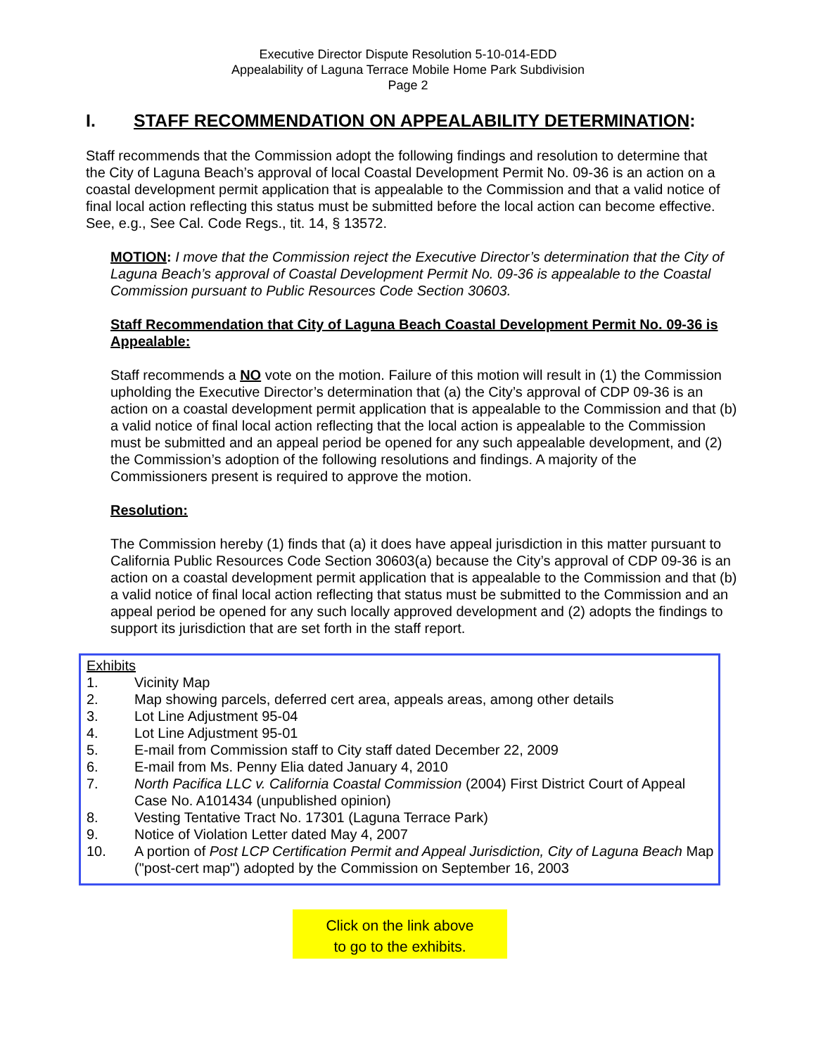Executive Director Dispute Resolution 5-10-014-EDD
Appealability of Laguna Terrace Mobile Home Park Subdivision
Page 2
I. STAFF RECOMMENDATION ON APPEALABILITY DETERMINATION:
Staff recommends that the Commission adopt the following findings and resolution to determine that the City of Laguna Beach’s approval of local Coastal Development Permit No. 09-36 is an action on a coastal development permit application that is appealable to the Commission and that a valid notice of final local action reflecting this status must be submitted before the local action can become effective. See, e.g., See Cal. Code Regs., tit. 14, § 13572.
MOTION: I move that the Commission reject the Executive Director’s determination that the City of Laguna Beach’s approval of Coastal Development Permit No. 09-36 is appealable to the Coastal Commission pursuant to Public Resources Code Section 30603.
Staff Recommendation that City of Laguna Beach Coastal Development Permit No. 09-36 is Appealable:
Staff recommends a NO vote on the motion. Failure of this motion will result in (1) the Commission upholding the Executive Director’s determination that (a) the City’s approval of CDP 09-36 is an action on a coastal development permit application that is appealable to the Commission and that (b) a valid notice of final local action reflecting that the local action is appealable to the Commission must be submitted and an appeal period be opened for any such appealable development, and (2) the Commission’s adoption of the following resolutions and findings. A majority of the Commissioners present is required to approve the motion.
Resolution:
The Commission hereby (1) finds that (a) it does have appeal jurisdiction in this matter pursuant to California Public Resources Code Section 30603(a) because the City’s approval of CDP 09-36 is an action on a coastal development permit application that is appealable to the Commission and that (b) a valid notice of final local action reflecting that status must be submitted to the Commission and an appeal period be opened for any such locally approved development and (2) adopts the findings to support its jurisdiction that are set forth in the staff report.
Exhibits
1. Vicinity Map
2. Map showing parcels, deferred cert area, appeals areas, among other details
3. Lot Line Adjustment 95-04
4. Lot Line Adjustment 95-01
5. E-mail from Commission staff to City staff dated December 22, 2009
6. E-mail from Ms. Penny Elia dated January 4, 2010
7. North Pacifica LLC v. California Coastal Commission (2004) First District Court of Appeal Case No. A101434 (unpublished opinion)
8. Vesting Tentative Tract No. 17301 (Laguna Terrace Park)
9. Notice of Violation Letter dated May 4, 2007
10. A portion of Post LCP Certification Permit and Appeal Jurisdiction, City of Laguna Beach Map ("post-cert map") adopted by the Commission on September 16, 2003
Click on the link above
to go to the exhibits.